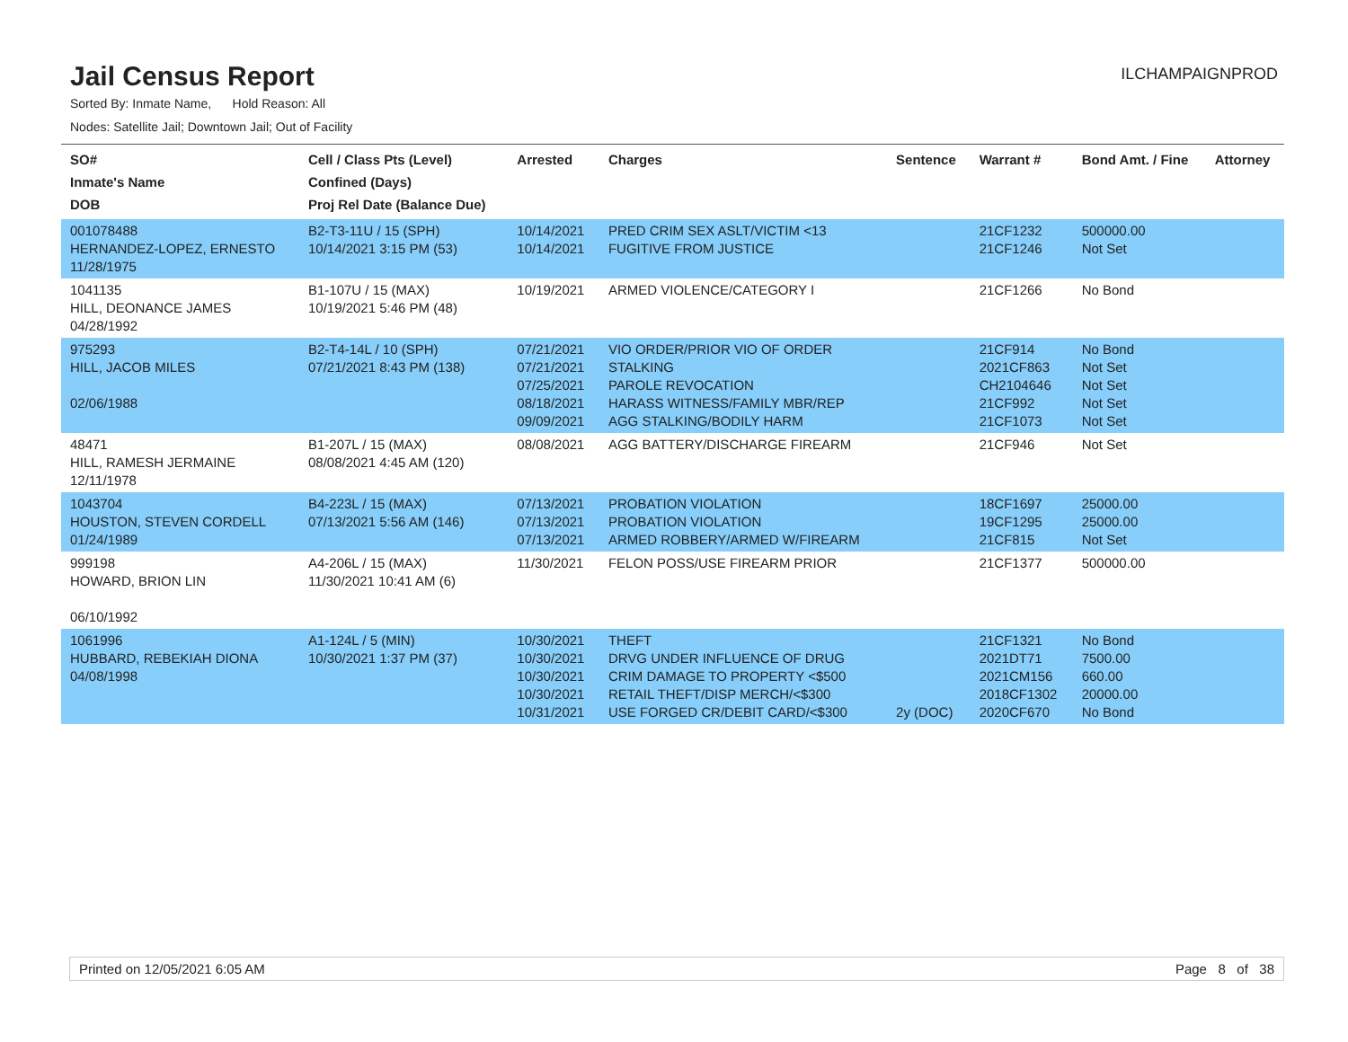Jail Census Report
ILCHAMPAIGNPROD
Sorted By: Inmate Name, Hold Reason: All
Nodes: Satellite Jail; Downtown Jail; Out of Facility
| SO# Inmate's Name DOB | Cell / Class Pts (Level) Confined (Days) Proj Rel Date (Balance Due) | Arrested | Charges | Sentence | Warrant # | Bond Amt. / Fine | Attorney |
| --- | --- | --- | --- | --- | --- | --- | --- |
| 001078488 HERNANDEZ-LOPEZ, ERNESTO 11/28/1975 | B2-T3-11U / 15 (SPH) 10/14/2021 3:15 PM (53) | 10/14/2021 10/14/2021 | PRED CRIM SEX ASLT/VICTIM <13 FUGITIVE FROM JUSTICE | | 21CF1232 21CF1246 | 500000.00 Not Set | |
| 1041135 HILL, DEONANCE JAMES 04/28/1992 | B1-107U / 15 (MAX) 10/19/2021 5:46 PM (48) | 10/19/2021 | ARMED VIOLENCE/CATEGORY I | | 21CF1266 | No Bond | |
| 975293 HILL, JACOB MILES 02/06/1988 | B2-T4-14L / 10 (SPH) 07/21/2021 8:43 PM (138) | 07/21/2021 07/21/2021 07/25/2021 08/18/2021 09/09/2021 | VIO ORDER/PRIOR VIO OF ORDER STALKING PAROLE REVOCATION HARASS WITNESS/FAMILY MBR/REP AGG STALKING/BODILY HARM | | 21CF914 2021CF863 CH2104646 21CF992 21CF1073 | No Bond Not Set Not Set Not Set Not Set | |
| 48471 HILL, RAMESH JERMAINE 12/11/1978 | B1-207L / 15 (MAX) 08/08/2021 4:45 AM (120) | 08/08/2021 | AGG BATTERY/DISCHARGE FIREARM | | 21CF946 | Not Set | |
| 1043704 HOUSTON, STEVEN CORDELL 01/24/1989 | B4-223L / 15 (MAX) 07/13/2021 5:56 AM (146) | 07/13/2021 07/13/2021 07/13/2021 | PROBATION VIOLATION PROBATION VIOLATION ARMED ROBBERY/ARMED W/FIREARM | | 18CF1697 19CF1295 21CF815 | 25000.00 25000.00 Not Set | |
| 999198 HOWARD, BRION LIN 06/10/1992 | A4-206L / 15 (MAX) 11/30/2021 10:41 AM (6) | 11/30/2021 | FELON POSS/USE FIREARM PRIOR | | 21CF1377 | 500000.00 | |
| 1061996 HUBBARD, REBEKIAH DIONA 04/08/1998 | A1-124L / 5 (MIN) 10/30/2021 1:37 PM (37) | 10/30/2021 10/30/2021 10/30/2021 10/30/2021 10/31/2021 | THEFT DRVG UNDER INFLUENCE OF DRUG CRIM DAMAGE TO PROPERTY <$500 RETAIL THEFT/DISP MERCH/<$300 USE FORGED CR/DEBIT CARD/<$300 | 2y (DOC) | 21CF1321 2021DT71 2021CM156 2018CF1302 2020CF670 | No Bond 7500.00 660.00 20000.00 No Bond | |
Printed on 12/05/2021 6:05 AM Page 8 of 38